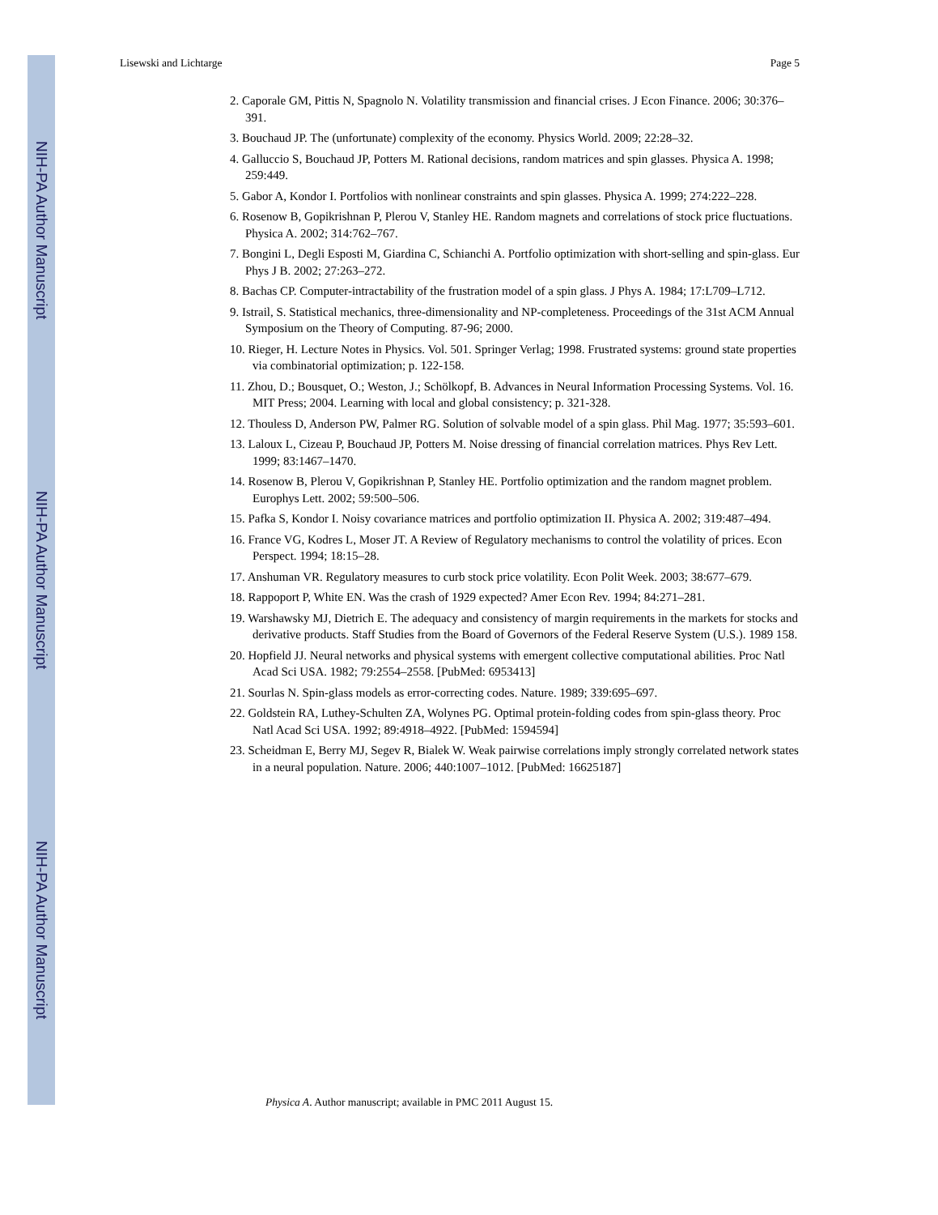NIH-PA Author Manuscript
NIH-PA Author Manuscript
NIH-PA Author Manuscript
Lisewski and Lichtarge Page 5
2. Caporale GM, Pittis N, Spagnolo N. Volatility transmission and financial crises. J Econ Finance. 2006; 30:376–391.
3. Bouchaud JP. The (unfortunate) complexity of the economy. Physics World. 2009; 22:28–32.
4. Galluccio S, Bouchaud JP, Potters M. Rational decisions, random matrices and spin glasses. Physica A. 1998; 259:449.
5. Gabor A, Kondor I. Portfolios with nonlinear constraints and spin glasses. Physica A. 1999; 274:222–228.
6. Rosenow B, Gopikrishnan P, Plerou V, Stanley HE. Random magnets and correlations of stock price fluctuations. Physica A. 2002; 314:762–767.
7. Bongini L, Degli Esposti M, Giardina C, Schianchi A. Portfolio optimization with short-selling and spin-glass. Eur Phys J B. 2002; 27:263–272.
8. Bachas CP. Computer-intractability of the frustration model of a spin glass. J Phys A. 1984; 17:L709–L712.
9. Istrail, S. Statistical mechanics, three-dimensionality and NP-completeness. Proceedings of the 31st ACM Annual Symposium on the Theory of Computing. 87-96; 2000.
10. Rieger, H. Lecture Notes in Physics. Vol. 501. Springer Verlag; 1998. Frustrated systems: ground state properties via combinatorial optimization; p. 122-158.
11. Zhou, D.; Bousquet, O.; Weston, J.; Schölkopf, B. Advances in Neural Information Processing Systems. Vol. 16. MIT Press; 2004. Learning with local and global consistency; p. 321-328.
12. Thouless D, Anderson PW, Palmer RG. Solution of solvable model of a spin glass. Phil Mag. 1977; 35:593–601.
13. Laloux L, Cizeau P, Bouchaud JP, Potters M. Noise dressing of financial correlation matrices. Phys Rev Lett. 1999; 83:1467–1470.
14. Rosenow B, Plerou V, Gopikrishnan P, Stanley HE. Portfolio optimization and the random magnet problem. Europhys Lett. 2002; 59:500–506.
15. Pafka S, Kondor I. Noisy covariance matrices and portfolio optimization II. Physica A. 2002; 319:487–494.
16. France VG, Kodres L, Moser JT. A Review of Regulatory mechanisms to control the volatility of prices. Econ Perspect. 1994; 18:15–28.
17. Anshuman VR. Regulatory measures to curb stock price volatility. Econ Polit Week. 2003; 38:677–679.
18. Rappoport P, White EN. Was the crash of 1929 expected? Amer Econ Rev. 1994; 84:271–281.
19. Warshawsky MJ, Dietrich E. The adequacy and consistency of margin requirements in the markets for stocks and derivative products. Staff Studies from the Board of Governors of the Federal Reserve System (U.S.). 1989 158.
20. Hopfield JJ. Neural networks and physical systems with emergent collective computational abilities. Proc Natl Acad Sci USA. 1982; 79:2554–2558. [PubMed: 6953413]
21. Sourlas N. Spin-glass models as error-correcting codes. Nature. 1989; 339:695–697.
22. Goldstein RA, Luthey-Schulten ZA, Wolynes PG. Optimal protein-folding codes from spin-glass theory. Proc Natl Acad Sci USA. 1992; 89:4918–4922. [PubMed: 1594594]
23. Scheidman E, Berry MJ, Segev R, Bialek W. Weak pairwise correlations imply strongly correlated network states in a neural population. Nature. 2006; 440:1007–1012. [PubMed: 16625187]
Physica A. Author manuscript; available in PMC 2011 August 15.